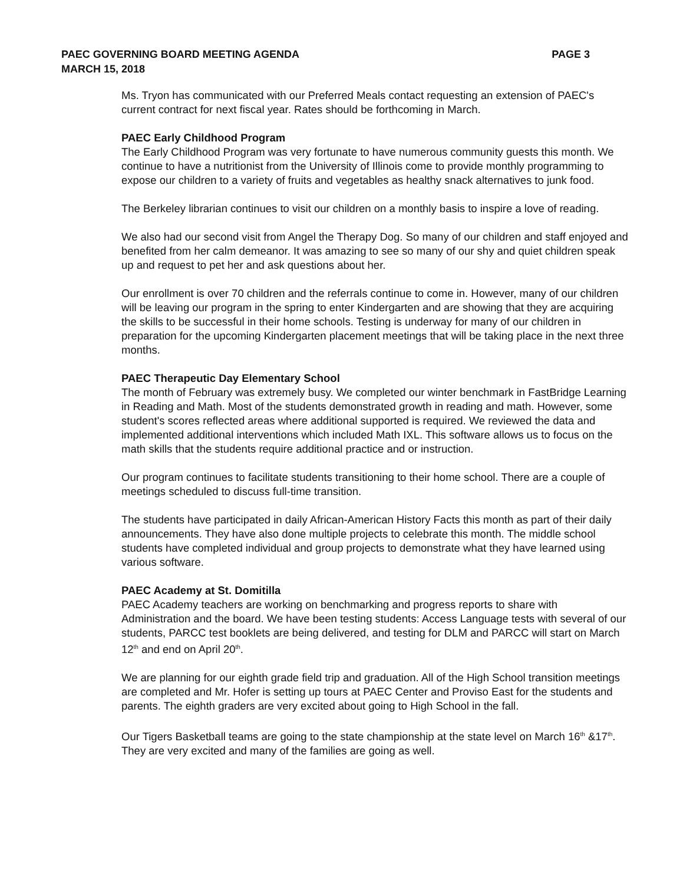PAEC GOVERNING BOARD MEETING AGENDA
MARCH 15, 2018
PAGE 3
Ms. Tryon has communicated with our Preferred Meals contact requesting an extension of PAEC's current contract for next fiscal year. Rates should be forthcoming in March.
PAEC Early Childhood Program
The Early Childhood Program was very fortunate to have numerous community guests this month. We continue to have a nutritionist from the University of Illinois come to provide monthly programming to expose our children to a variety of fruits and vegetables as healthy snack alternatives to junk food.
The Berkeley librarian continues to visit our children on a monthly basis to inspire a love of reading.
We also had our second visit from Angel the Therapy Dog. So many of our children and staff enjoyed and benefited from her calm demeanor. It was amazing to see so many of our shy and quiet children speak up and request to pet her and ask questions about her.
Our enrollment is over 70 children and the referrals continue to come in. However, many of our children will be leaving our program in the spring to enter Kindergarten and are showing that they are acquiring the skills to be successful in their home schools. Testing is underway for many of our children in preparation for the upcoming Kindergarten placement meetings that will be taking place in the next three months.
PAEC Therapeutic Day Elementary School
The month of February was extremely busy. We completed our winter benchmark in FastBridge Learning in Reading and Math. Most of the students demonstrated growth in reading and math. However, some student's scores reflected areas where additional supported is required. We reviewed the data and implemented additional interventions which included Math IXL. This software allows us to focus on the math skills that the students require additional practice and or instruction.
Our program continues to facilitate students transitioning to their home school. There are a couple of meetings scheduled to discuss full-time transition.
The students have participated in daily African-American History Facts this month as part of their daily announcements. They have also done multiple projects to celebrate this month. The middle school students have completed individual and group projects to demonstrate what they have learned using various software.
PAEC Academy at St. Domitilla
PAEC Academy teachers are working on benchmarking and progress reports to share with Administration and the board. We have been testing students: Access Language tests with several of our students, PARCC test booklets are being delivered, and testing for DLM and PARCC will start on March 12<sup>th</sup> and end on April 20<sup>th</sup>.
We are planning for our eighth grade field trip and graduation. All of the High School transition meetings are completed and Mr. Hofer is setting up tours at PAEC Center and Proviso East for the students and parents. The eighth graders are very excited about going to High School in the fall.
Our Tigers Basketball teams are going to the state championship at the state level on March 16<sup>th</sup> &17<sup>th</sup>. They are very excited and many of the families are going as well.